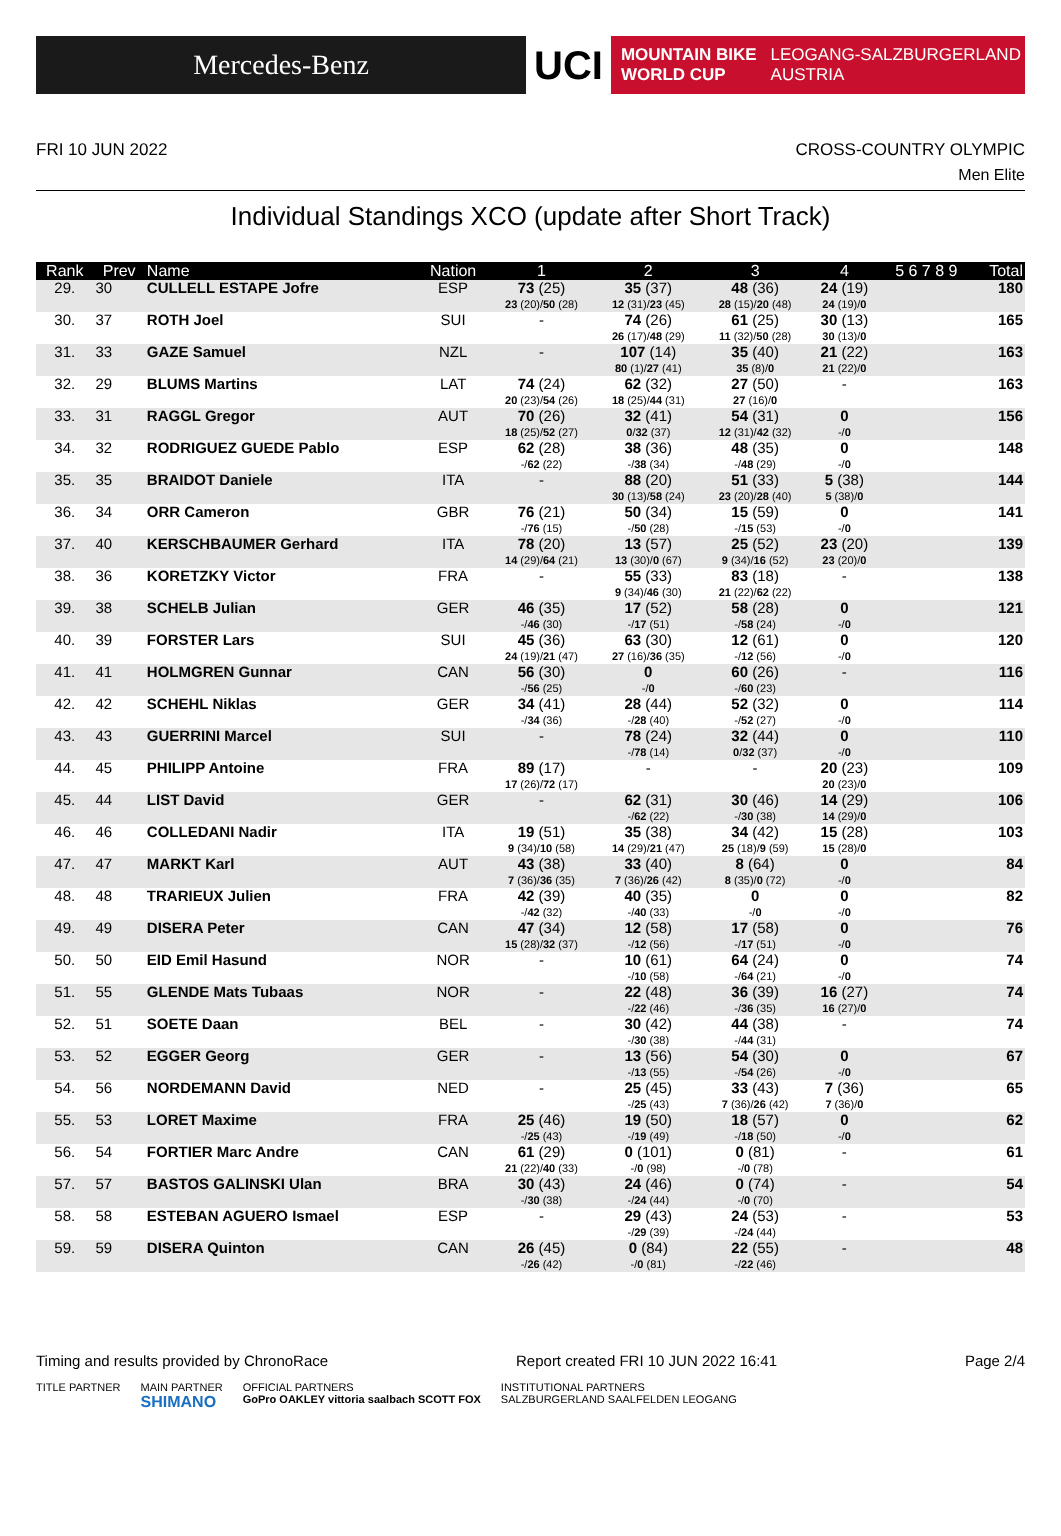Mercedes-Benz
UCI
MOUNTAIN BIKE
WORLD CUP LEOGANG-SALZBURGERLAND
AUSTRIA
FRI 10 JUN 2022 CROSS-COUNTRY OLYMPIC
Men Elite
Individual Standings XCO (update after Short Track)
| Rank | Prev | Name | Nation | 1 | 2 | 3 | 4 | 5 6 7 8 9 | Total |
| --- | --- | --- | --- | --- | --- | --- | --- | --- | --- |
| 29. | 30 | CULLELL ESTAPE Jofre | ESP | 73 (25) 23 (20)/ 50 (28) | 35 (37) 12 (31)/ 23 (45) | 48 (36) 28 (15)/ 20 (48) | 24 (19) 24 (19)/ 0 | | 180 |
| 30. | 37 | ROTH Joel | SUI | - | 74 (26) 26 (17)/ 48 (29) | 61 (25) 11 (32)/ 50 (28) | 30 (13) 30 (13)/ 0 | | 165 |
| 31. | 33 | GAZE Samuel | NZL | - | 107 (14) 80 (1)/ 27 (41) | 35 (40) 35 (8)/ 0 | 21 (22) 21 (22)/ 0 | | 163 |
| 32. | 29 | BLUMS Martins | LAT | 74 (24) 20 (23)/ 54 (26) | 62 (32) 18 (25)/ 44 (31) | 27 (50) 27 (16)/ 0 | - | | 163 |
| 33. | 31 | RAGGL Gregor | AUT | 70 (26) 18 (25)/ 52 (27) | 32 (41) 0 / 32 (37) | 54 (31) 12 (31)/ 42 (32) | 0 -/ 0 | | 156 |
| 34. | 32 | RODRIGUEZ GUEDE Pablo | ESP | 62 (28) -/ 62 (22) | 38 (36) -/ 38 (34) | 48 (35) -/ 48 (29) | 0 -/ 0 | | 148 |
| 35. | 35 | BRAIDOT Daniele | ITA | - | 88 (20) 30 (13)/ 58 (24) | 51 (33) 23 (20)/ 28 (40) | 5 (38) 5 (38)/ 0 | | 144 |
| 36. | 34 | ORR Cameron | GBR | 76 (21) -/ 76 (15) | 50 (34) -/ 50 (28) | 15 (59) -/ 15 (53) | 0 -/ 0 | | 141 |
| 37. | 40 | KERSCHBAUMER Gerhard | ITA | 78 (20) 14 (29)/ 64 (21) | 13 (57) 13 (30)/ 0 (67) | 25 (52) 9 (34)/ 16 (52) | 23 (20) 23 (20)/ 0 | | 139 |
| 38. | 36 | KORETZKY Victor | FRA | - | 55 (33) 9 (34)/ 46 (30) | 83 (18) 21 (22)/ 62 (22) | - | | 138 |
| 39. | 38 | SCHELB Julian | GER | 46 (35) -/ 46 (30) | 17 (52) -/ 17 (51) | 58 (28) -/ 58 (24) | 0 -/ 0 | | 121 |
| 40. | 39 | FORSTER Lars | SUI | 45 (36) 24 (19)/ 21 (47) | 63 (30) 27 (16)/ 36 (35) | 12 (61) -/ 12 (56) | 0 -/ 0 | | 120 |
| 41. | 41 | HOLMGREN Gunnar | CAN | 56 (30) -/ 56 (25) | 0 -/ 0 | 60 (26) -/ 60 (23) | - | | 116 |
| 42. | 42 | SCHEHL Niklas | GER | 34 (41) -/ 34 (36) | 28 (44) -/ 28 (40) | 52 (32) -/ 52 (27) | 0 -/ 0 | | 114 |
| 43. | 43 | GUERRINI Marcel | SUI | - | 78 (24) -/ 78 (14) | 32 (44) 0 / 32 (37) | 0 -/ 0 | | 110 |
| 44. | 45 | PHILIPP Antoine | FRA | 89 (17) 17 (26)/ 72 (17) | - | - | 20 (23) 20 (23)/ 0 | | 109 |
| 45. | 44 | LIST David | GER | - | 62 (31) -/ 62 (22) | 30 (46) -/ 30 (38) | 14 (29) 14 (29)/ 0 | | 106 |
| 46. | 46 | COLLEDANI Nadir | ITA | 19 (51) 9 (34)/ 10 (58) | 35 (38) 14 (29)/ 21 (47) | 34 (42) 25 (18)/ 9 (59) | 15 (28) 15 (28)/ 0 | | 103 |
| 47. | 47 | MARKT Karl | AUT | 43 (38) 7 (36)/ 36 (35) | 33 (40) 7 (36)/ 26 (42) | 8 (64) 8 (35)/ 0 (72) | 0 -/ 0 | | 84 |
| 48. | 48 | TRARIEUX Julien | FRA | 42 (39) -/ 42 (32) | 40 (35) -/ 40 (33) | 0 -/ 0 | 0 -/ 0 | | 82 |
| 49. | 49 | DISERA Peter | CAN | 47 (34) 15 (28)/ 32 (37) | 12 (58) -/ 12 (56) | 17 (58) -/ 17 (51) | 0 -/ 0 | | 76 |
| 50. | 50 | EID Emil Hasund | NOR | - | 10 (61) -/ 10 (58) | 64 (24) -/ 64 (21) | 0 -/ 0 | | 74 |
| 51. | 55 | GLENDE Mats Tubaas | NOR | - | 22 (48) -/ 22 (46) | 36 (39) -/ 36 (35) | 16 (27) 16 (27)/ 0 | | 74 |
| 52. | 51 | SOETE Daan | BEL | - | 30 (42) -/ 30 (38) | 44 (38) -/ 44 (31) | - | | 74 |
| 53. | 52 | EGGER Georg | GER | - | 13 (56) -/ 13 (55) | 54 (30) -/ 54 (26) | 0 -/ 0 | | 67 |
| 54. | 56 | NORDEMANN David | NED | - | 25 (45) -/ 25 (43) | 33 (43) 7 (36)/ 26 (42) | 7 (36) 7 (36)/ 0 | | 65 |
| 55. | 53 | LORET Maxime | FRA | 25 (46) -/ 25 (43) | 19 (50) -/ 19 (49) | 18 (57) -/ 18 (50) | 0 -/ 0 | | 62 |
| 56. | 54 | FORTIER Marc Andre | CAN | 61 (29) 21 (22)/ 40 (33) | 0 (101) -/ 0 (98) | 0 (81) -/ 0 (78) | - | | 61 |
| 57. | 57 | BASTOS GALINSKI Ulan | BRA | 30 (43) -/ 30 (38) | 24 (46) -/ 24 (44) | 0 (74) -/ 0 (70) | - | | 54 |
| 58. | 58 | ESTEBAN AGUERO Ismael | ESP | - | 29 (43) -/ 29 (39) | 24 (53) -/ 24 (44) | - | | 53 |
| 59. | 59 | DISERA Quinton | CAN | 26 (45) -/ 26 (42) | 0 (84) -/ 0 (81) | 22 (55) -/ 22 (46) | - | | 48 |
Timing and results provided by ChronoRace Report created FRI 10 JUN 2022 16:41 Page 2/4
TITLE PARTNER MAIN PARTNER
SHIMANO OFFICIAL PARTNERS
GoPro OAKLEY vittoria saalbach SCOTT FOX INSTITUTIONAL PARTNERS
SALZBURGERLAND SAALFELDEN LEOGANG